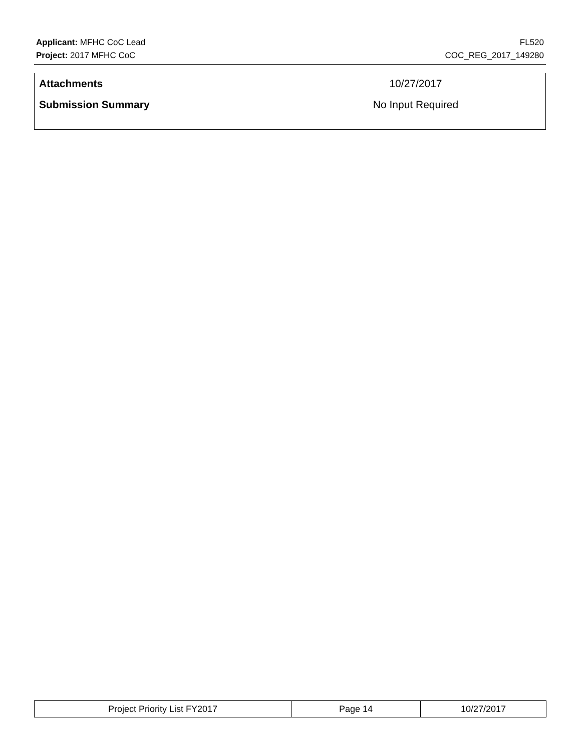Applicant: MFHC CoC Lead FL520
Project: 2017 MFHC CoC COC_REG_2017_149280
| Attachments | 10/27/2017 |
| Submission Summary | No Input Required |
| Project Priority List FY2017 | Page 14 | 10/27/2017 |